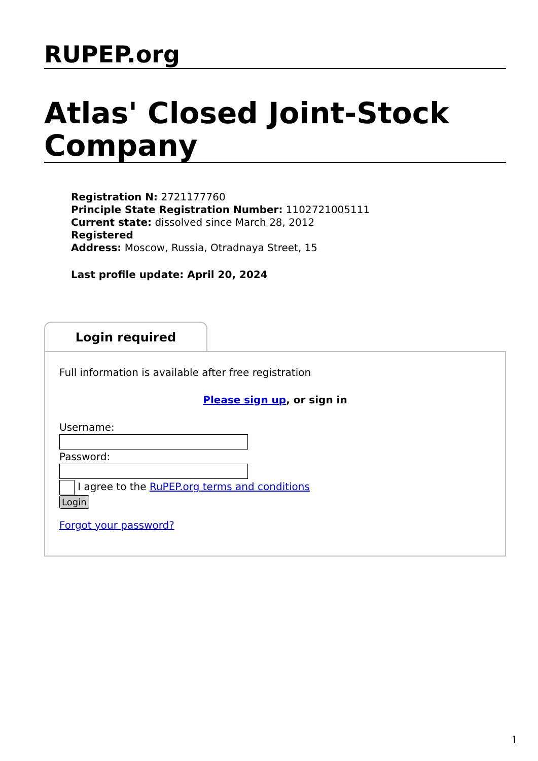RUPEP.org
Atlas' Closed Joint-Stock Company
Registration N: 2721177760
Principle State Registration Number: 1102721005111
Current state: dissolved since March 28, 2012
Registered
Address: Moscow, Russia, Otradnaya Street, 15
Last profile update: April 20, 2024
Login required
Full information is available after free registration
Please sign up, or sign in
Username:
Password:
I agree to the RuPEP.org terms and conditions
Login
Forgot your password?
1